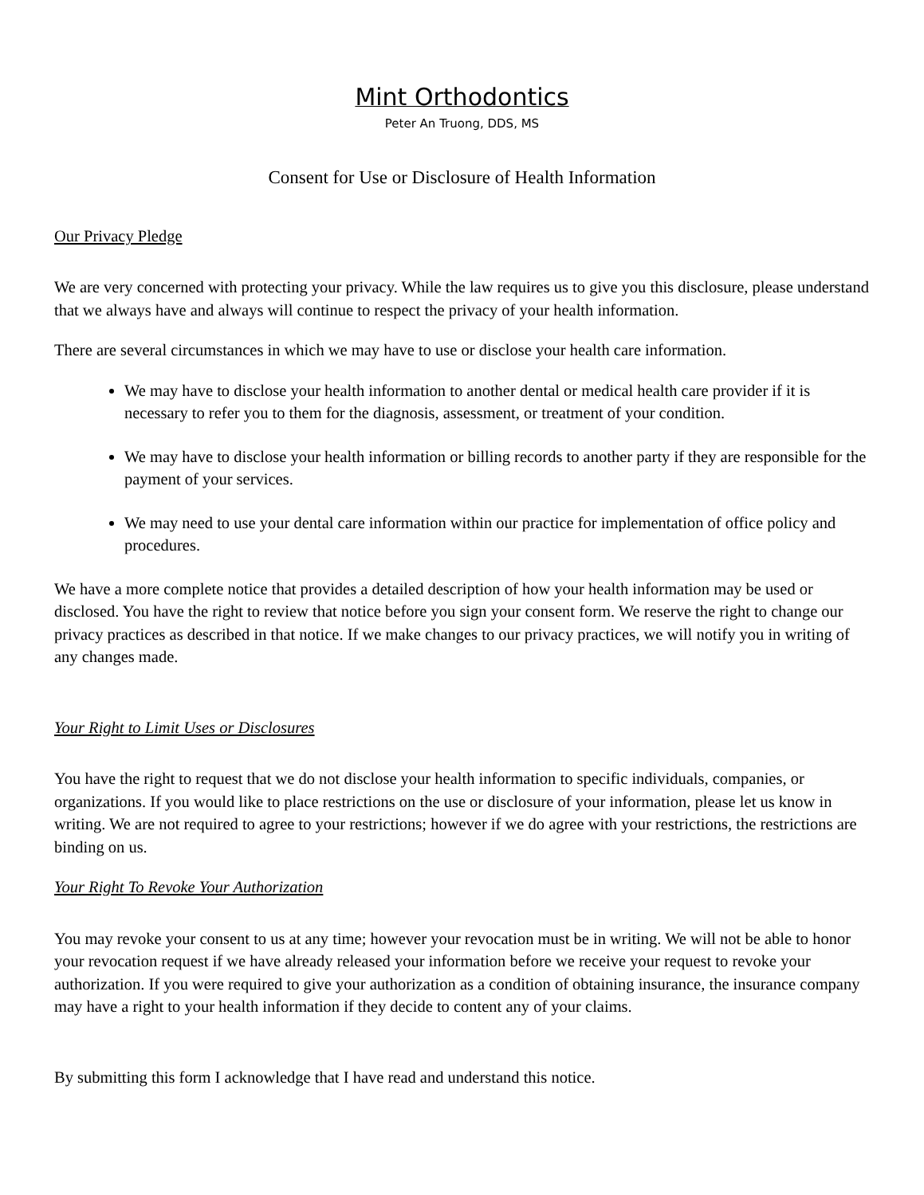Mint Orthodontics
Peter An Truong, DDS, MS
Consent for Use or Disclosure of Health Information
Our Privacy Pledge
We are very concerned with protecting your privacy. While the law requires us to give you this disclosure, please understand that we always have and always will continue to respect the privacy of your health information.
There are several circumstances in which we may have to use or disclose your health care information.
We may have to disclose your health information to another dental or medical health care provider if it is necessary to refer you to them for the diagnosis, assessment, or treatment of your condition.
We may have to disclose your health information or billing records to another party if they are responsible for the payment of your services.
We may need to use your dental care information within our practice for implementation of office policy and procedures.
We have a more complete notice that provides a detailed description of how your health information may be used or disclosed. You have the right to review that notice before you sign your consent form. We reserve the right to change our privacy practices as described in that notice. If we make changes to our privacy practices, we will notify you in writing of any changes made.
Your Right to Limit Uses or Disclosures
You have the right to request that we do not disclose your health information to specific individuals, companies, or organizations. If you would like to place restrictions on the use or disclosure of your information, please let us know in writing. We are not required to agree to your restrictions; however if we do agree with your restrictions, the restrictions are binding on us.
Your Right To Revoke Your Authorization
You may revoke your consent to us at any time; however your revocation must be in writing. We will not be able to honor your revocation request if we have already released your information before we receive your request to revoke your authorization. If you were required to give your authorization as a condition of obtaining insurance, the insurance company may have a right to your health information if they decide to content any of your claims.
By submitting this form I acknowledge that I have read and understand this notice.